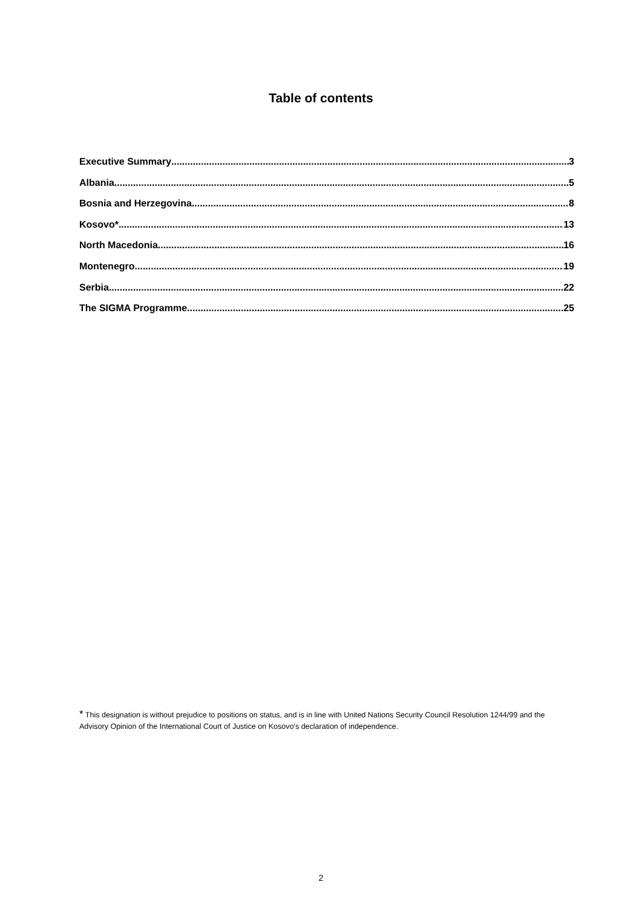Table of contents
Executive Summary 3
Albania 5
Bosnia and Herzegovina 8
Kosovo* 13
North Macedonia 16
Montenegro 19
Serbia 22
The SIGMA Programme 25
* This designation is without prejudice to positions on status, and is in line with United Nations Security Council Resolution 1244/99 and the Advisory Opinion of the International Court of Justice on Kosovo’s declaration of independence.
2